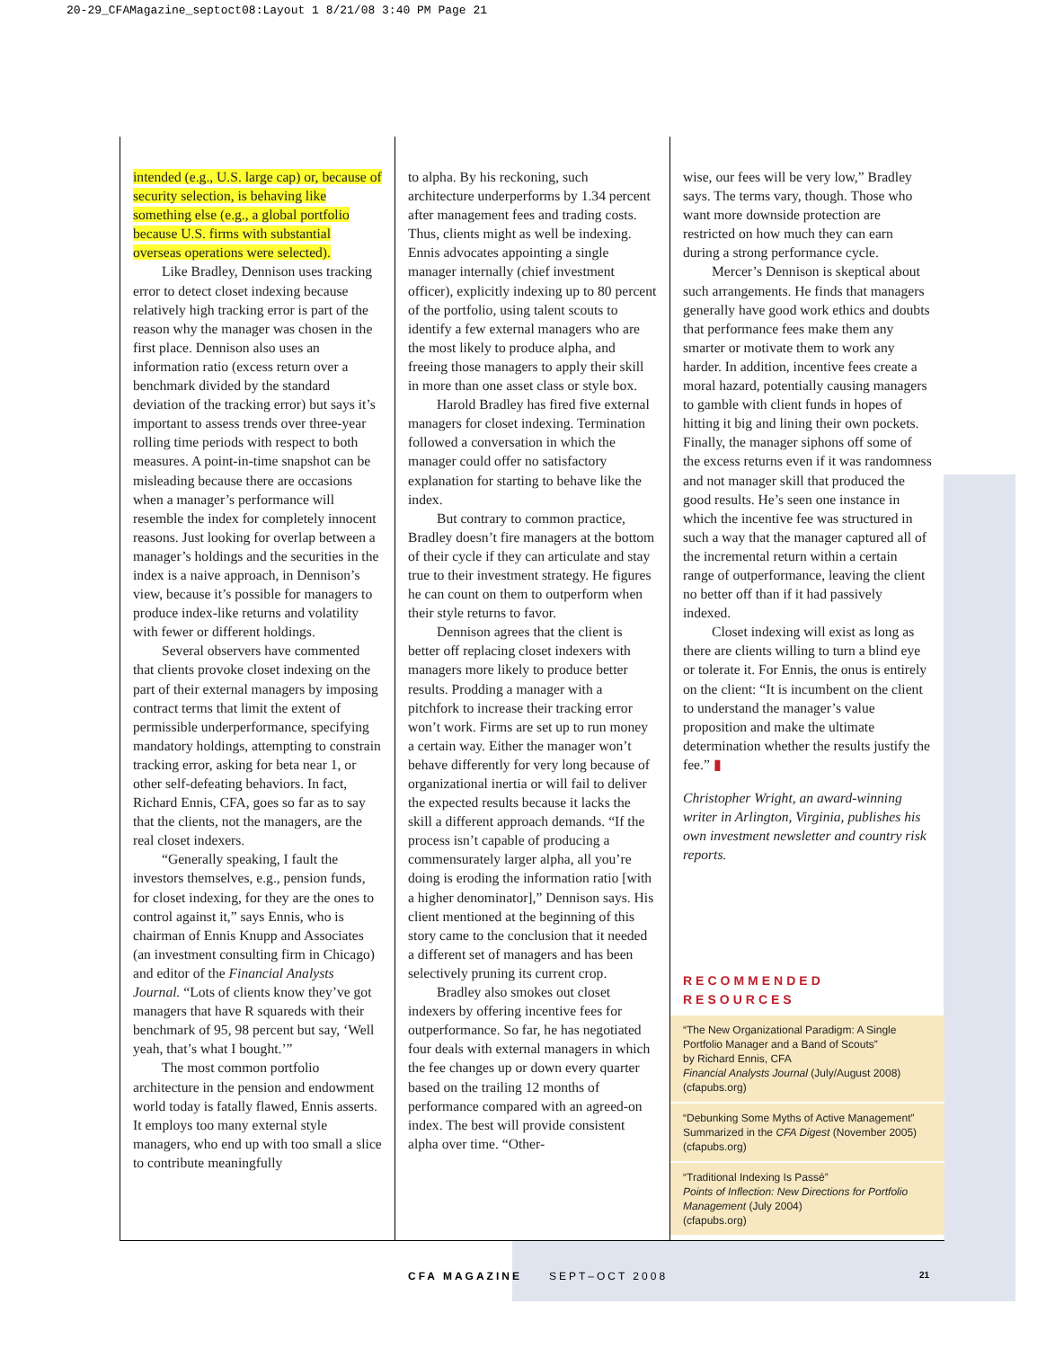20-29_CFAMagazine_septoct08:Layout 1 8/21/08 3:40 PM Page 21
intended (e.g., U.S. large cap) or, because of security selection, is behaving like something else (e.g., a global portfolio because U.S. firms with substantial overseas operations were selected).
Like Bradley, Dennison uses tracking error to detect closet indexing because relatively high tracking error is part of the reason why the manager was chosen in the first place. Dennison also uses an information ratio (excess return over a benchmark divided by the standard deviation of the tracking error) but says it’s important to assess trends over three-year rolling time periods with respect to both measures. A point-in-time snapshot can be misleading because there are occasions when a manager’s performance will resemble the index for completely innocent reasons. Just looking for overlap between a manager’s holdings and the securities in the index is a naive approach, in Dennison’s view, because it’s possible for managers to produce index-like returns and volatility with fewer or different holdings.
Several observers have commented that clients provoke closet indexing on the part of their external managers by imposing contract terms that limit the extent of permissible underperformance, specifying mandatory holdings, attempting to constrain tracking error, asking for beta near 1, or other self-defeating behaviors. In fact, Richard Ennis, CFA, goes so far as to say that the clients, not the managers, are the real closet indexers.
“Generally speaking, I fault the investors themselves, e.g., pension funds, for closet indexing, for they are the ones to control against it,” says Ennis, who is chairman of Ennis Knupp and Associates (an investment consulting firm in Chicago) and editor of the Financial Analysts Journal. “Lots of clients know they’ve got managers that have R squareds with their benchmark of 95, 98 percent but say, ‘Well yeah, that’s what I bought.’”
The most common portfolio architecture in the pension and endowment world today is fatally flawed, Ennis asserts. It employs too many external style managers, who end up with too small a slice to contribute meaningfully
to alpha. By his reckoning, such architecture underperforms by 1.34 percent after management fees and trading costs. Thus, clients might as well be indexing. Ennis advocates appointing a single manager internally (chief investment officer), explicitly indexing up to 80 percent of the portfolio, using talent scouts to identify a few external managers who are the most likely to produce alpha, and freeing those managers to apply their skill in more than one asset class or style box.
Harold Bradley has fired five external managers for closet indexing. Termination followed a conversation in which the manager could offer no satisfactory explanation for starting to behave like the index.
But contrary to common practice, Bradley doesn’t fire managers at the bottom of their cycle if they can articulate and stay true to their investment strategy. He figures he can count on them to outperform when their style returns to favor.
Dennison agrees that the client is better off replacing closet indexers with managers more likely to produce better results. Prodding a manager with a pitchfork to increase their tracking error won’t work. Firms are set up to run money a certain way. Either the manager won’t behave differently for very long because of organizational inertia or will fail to deliver the expected results because it lacks the skill a different approach demands. “If the process isn’t capable of producing a commensurately larger alpha, all you’re doing is eroding the information ratio [with a higher denominator],” Dennison says. His client mentioned at the beginning of this story came to the conclusion that it needed a different set of managers and has been selectively pruning its current crop.
Bradley also smokes out closet indexers by offering incentive fees for outperformance. So far, he has negotiated four deals with external managers in which the fee changes up or down every quarter based on the trailing 12 months of performance compared with an agreed-on index. The best will provide consistent alpha over time. “Other-
wise, our fees will be very low,” Bradley says. The terms vary, though. Those who want more downside protection are restricted on how much they can earn during a strong performance cycle.
Mercer’s Dennison is skeptical about such arrangements. He finds that managers generally have good work ethics and doubts that performance fees make them any smarter or motivate them to work any harder. In addition, incentive fees create a moral hazard, potentially causing managers to gamble with client funds in hopes of hitting it big and lining their own pockets. Finally, the manager siphons off some of the excess returns even if it was randomness and not manager skill that produced the good results. He’s seen one instance in which the incentive fee was structured in such a way that the manager captured all of the incremental return within a certain range of outperformance, leaving the client no better off than if it had passively indexed.
Closet indexing will exist as long as there are clients willing to turn a blind eye or tolerate it. For Ennis, the onus is entirely on the client: “It is incumbent on the client to understand the manager’s value proposition and make the ultimate determination whether the results justify the fee.” ▮
Christopher Wright, an award-winning writer in Arlington, Virginia, publishes his own investment newsletter and country risk reports.
RECOMMENDED RESOURCES
“The New Organizational Paradigm: A Single Portfolio Manager and a Band of Scouts”
by Richard Ennis, CFA
Financial Analysts Journal (July/August 2008)
(cfapubs.org)
“Debunking Some Myths of Active Management”
Summarized in the CFA Digest (November 2005)
(cfapubs.org)
“Traditional Indexing Is Passé”
Points of Inflection: New Directions for Portfolio Management (July 2004)
(cfapubs.org)
CFA MAGAZINE SEPT–OCT 2008 21